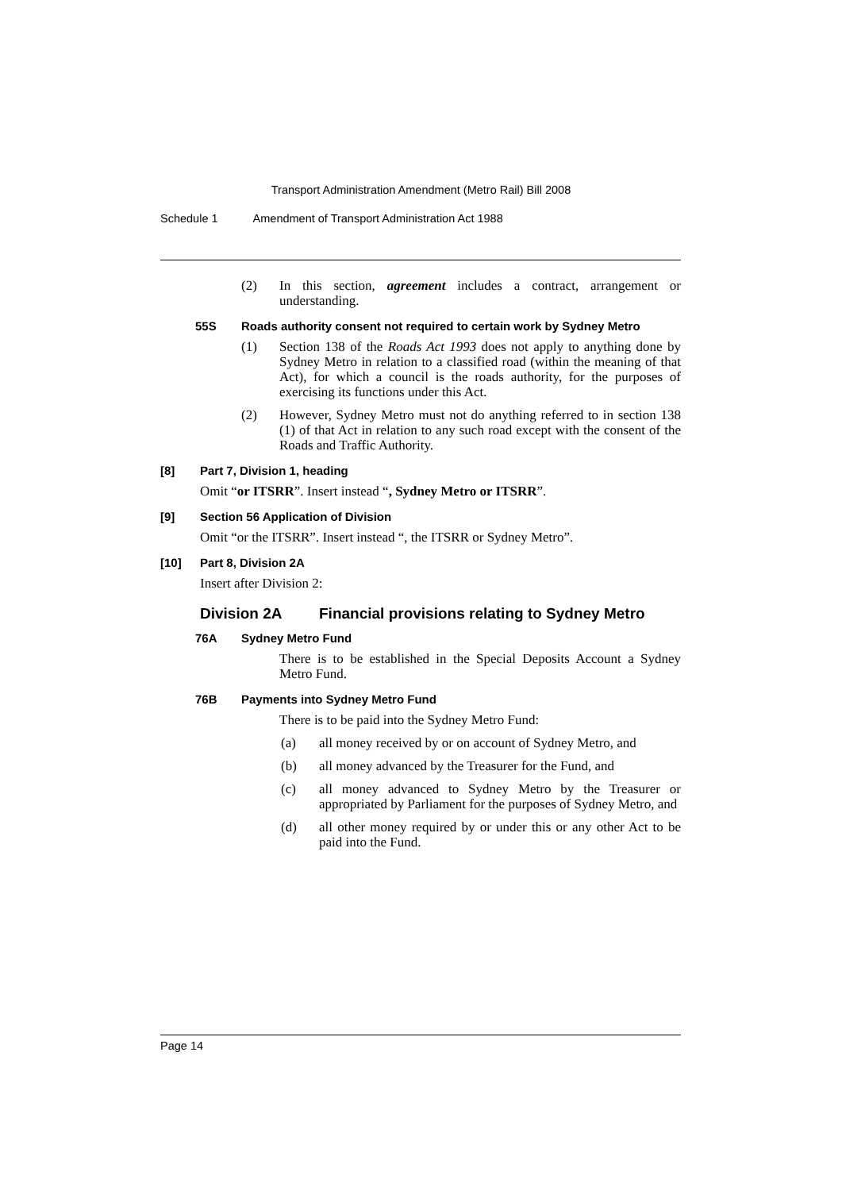Transport Administration Amendment (Metro Rail) Bill 2008
Schedule 1 Amendment of Transport Administration Act 1988
(2) In this section, agreement includes a contract, arrangement or understanding.
55S Roads authority consent not required to certain work by Sydney Metro
(1) Section 138 of the Roads Act 1993 does not apply to anything done by Sydney Metro in relation to a classified road (within the meaning of that Act), for which a council is the roads authority, for the purposes of exercising its functions under this Act.
(2) However, Sydney Metro must not do anything referred to in section 138 (1) of that Act in relation to any such road except with the consent of the Roads and Traffic Authority.
[8] Part 7, Division 1, heading
Omit “or ITSRR”. Insert instead “, Sydney Metro or ITSRR”.
[9] Section 56 Application of Division
Omit “or the ITSRR”. Insert instead “, the ITSRR or Sydney Metro”.
[10] Part 8, Division 2A
Insert after Division 2:
Division 2A Financial provisions relating to Sydney Metro
76A Sydney Metro Fund
There is to be established in the Special Deposits Account a Sydney Metro Fund.
76B Payments into Sydney Metro Fund
There is to be paid into the Sydney Metro Fund:
(a) all money received by or on account of Sydney Metro, and
(b) all money advanced by the Treasurer for the Fund, and
(c) all money advanced to Sydney Metro by the Treasurer or appropriated by Parliament for the purposes of Sydney Metro, and
(d) all other money required by or under this or any other Act to be paid into the Fund.
Page 14